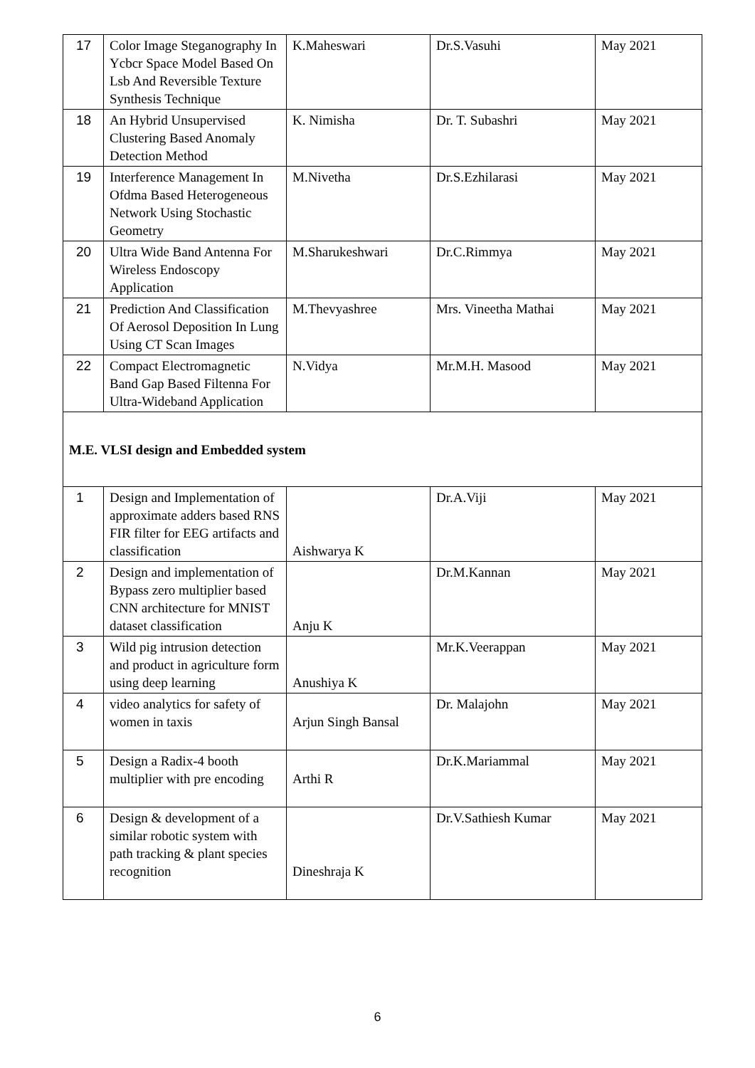| 17 | Color Image Steganography In Ycbcr Space Model Based On Lsb And Reversible Texture Synthesis Technique | K.Maheswari | Dr.S.Vasuhi | May 2021 |
| 18 | An Hybrid Unsupervised Clustering Based Anomaly Detection Method | K. Nimisha | Dr. T. Subashri | May 2021 |
| 19 | Interference Management In Ofdma Based Heterogeneous Network Using Stochastic Geometry | M.Nivetha | Dr.S.Ezhilarasi | May 2021 |
| 20 | Ultra Wide Band Antenna For Wireless Endoscopy Application | M.Sharukeshwari | Dr.C.Rimmya | May 2021 |
| 21 | Prediction And Classification Of Aerosol Deposition In Lung Using CT Scan Images | M.Thevyashree | Mrs. Vineetha Mathai | May 2021 |
| 22 | Compact Electromagnetic Band Gap Based Filtenna For Ultra-Wideband Application | N.Vidya | Mr.M.H. Masood | May 2021 |
| M.E. VLSI design and Embedded system | | | | |
| 1 | Design and Implementation of approximate adders based RNS FIR filter for EEG artifacts and classification | Aishwarya K | Dr.A.Viji | May 2021 |
| 2 | Design and implementation of Bypass zero multiplier based CNN architecture for MNIST dataset classification | Anju K | Dr.M.Kannan | May 2021 |
| 3 | Wild pig intrusion detection and product in agriculture form using deep learning | Anushiya K | Mr.K.Veerappan | May 2021 |
| 4 | video analytics for safety of women in taxis | Arjun Singh Bansal | Dr. Malajohn | May 2021 |
| 5 | Design a Radix-4 booth multiplier with pre encoding | Arthi R | Dr.K.Mariammal | May 2021 |
| 6 | Design & development of a similar robotic system with path tracking & plant species recognition | Dineshraja K | Dr.V.Sathiesh Kumar | May 2021 |
6